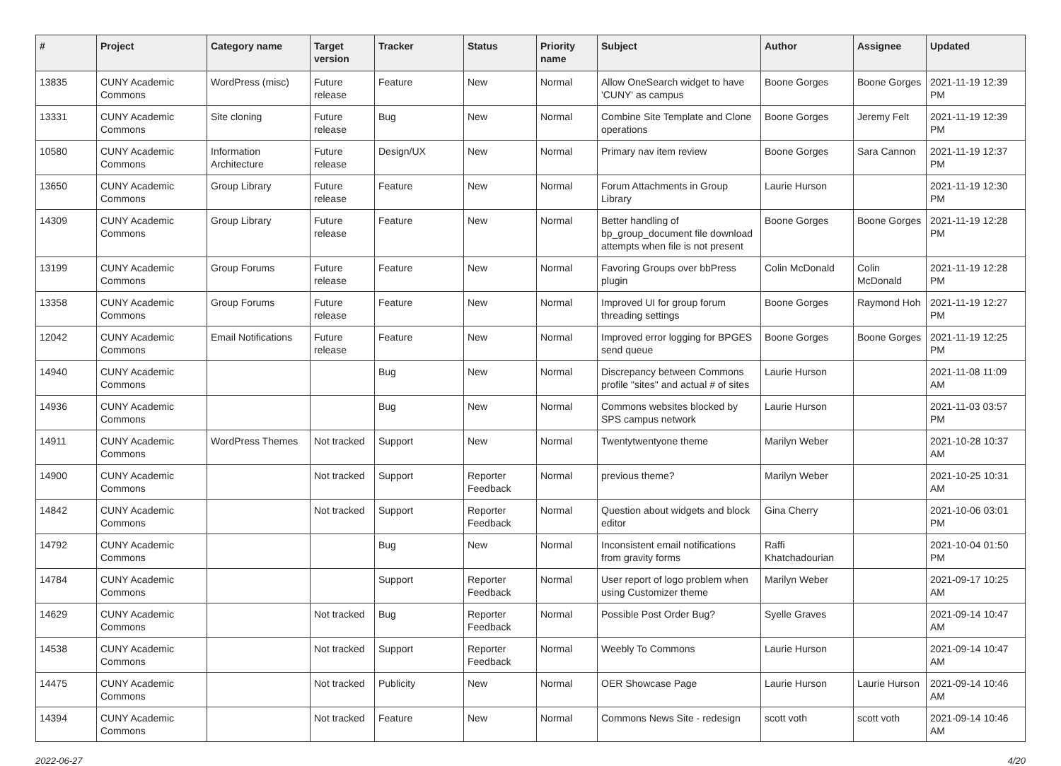| # | Project | Category name | Target version | Tracker | Status | Priority name | Subject | Author | Assignee | Updated |
| --- | --- | --- | --- | --- | --- | --- | --- | --- | --- | --- |
| 13835 | CUNY Academic Commons | WordPress (misc) | Future release | Feature | New | Normal | Allow OneSearch widget to have 'CUNY' as campus | Boone Gorges | Boone Gorges | 2021-11-19 12:39 PM |
| 13331 | CUNY Academic Commons | Site cloning | Future release | Bug | New | Normal | Combine Site Template and Clone operations | Boone Gorges | Jeremy Felt | 2021-11-19 12:39 PM |
| 10580 | CUNY Academic Commons | Information Architecture | Future release | Design/UX | New | Normal | Primary nav item review | Boone Gorges | Sara Cannon | 2021-11-19 12:37 PM |
| 13650 | CUNY Academic Commons | Group Library | Future release | Feature | New | Normal | Forum Attachments in Group Library | Laurie Hurson | | 2021-11-19 12:30 PM |
| 14309 | CUNY Academic Commons | Group Library | Future release | Feature | New | Normal | Better handling of bp_group_document file download attempts when file is not present | Boone Gorges | Boone Gorges | 2021-11-19 12:28 PM |
| 13199 | CUNY Academic Commons | Group Forums | Future release | Feature | New | Normal | Favoring Groups over bbPress plugin | Colin McDonald | Colin McDonald | 2021-11-19 12:28 PM |
| 13358 | CUNY Academic Commons | Group Forums | Future release | Feature | New | Normal | Improved UI for group forum threading settings | Boone Gorges | Raymond Hoh | 2021-11-19 12:27 PM |
| 12042 | CUNY Academic Commons | Email Notifications | Future release | Feature | New | Normal | Improved error logging for BPGES send queue | Boone Gorges | Boone Gorges | 2021-11-19 12:25 PM |
| 14940 | CUNY Academic Commons | | | Bug | New | Normal | Discrepancy between Commons profile "sites" and actual # of sites | Laurie Hurson | | 2021-11-08 11:09 AM |
| 14936 | CUNY Academic Commons | | | Bug | New | Normal | Commons websites blocked by SPS campus network | Laurie Hurson | | 2021-11-03 03:57 PM |
| 14911 | CUNY Academic Commons | WordPress Themes | Not tracked | Support | New | Normal | Twentytwentyone theme | Marilyn Weber | | 2021-10-28 10:37 AM |
| 14900 | CUNY Academic Commons | | Not tracked | Support | Reporter Feedback | Normal | previous theme? | Marilyn Weber | | 2021-10-25 10:31 AM |
| 14842 | CUNY Academic Commons | | Not tracked | Support | Reporter Feedback | Normal | Question about widgets and block editor | Gina Cherry | | 2021-10-06 03:01 PM |
| 14792 | CUNY Academic Commons | | | Bug | New | Normal | Inconsistent email notifications from gravity forms | Raffi Khatchadourian | | 2021-10-04 01:50 PM |
| 14784 | CUNY Academic Commons | | | Support | Reporter Feedback | Normal | User report of logo problem when using Customizer theme | Marilyn Weber | | 2021-09-17 10:25 AM |
| 14629 | CUNY Academic Commons | | Not tracked | Bug | Reporter Feedback | Normal | Possible Post Order Bug? | Syelle Graves | | 2021-09-14 10:47 AM |
| 14538 | CUNY Academic Commons | | Not tracked | Support | Reporter Feedback | Normal | Weebly To Commons | Laurie Hurson | | 2021-09-14 10:47 AM |
| 14475 | CUNY Academic Commons | | Not tracked | Publicity | New | Normal | OER Showcase Page | Laurie Hurson | Laurie Hurson | 2021-09-14 10:46 AM |
| 14394 | CUNY Academic Commons | | Not tracked | Feature | New | Normal | Commons News Site - redesign | scott voth | scott voth | 2021-09-14 10:46 AM |
2022-06-27 4/20